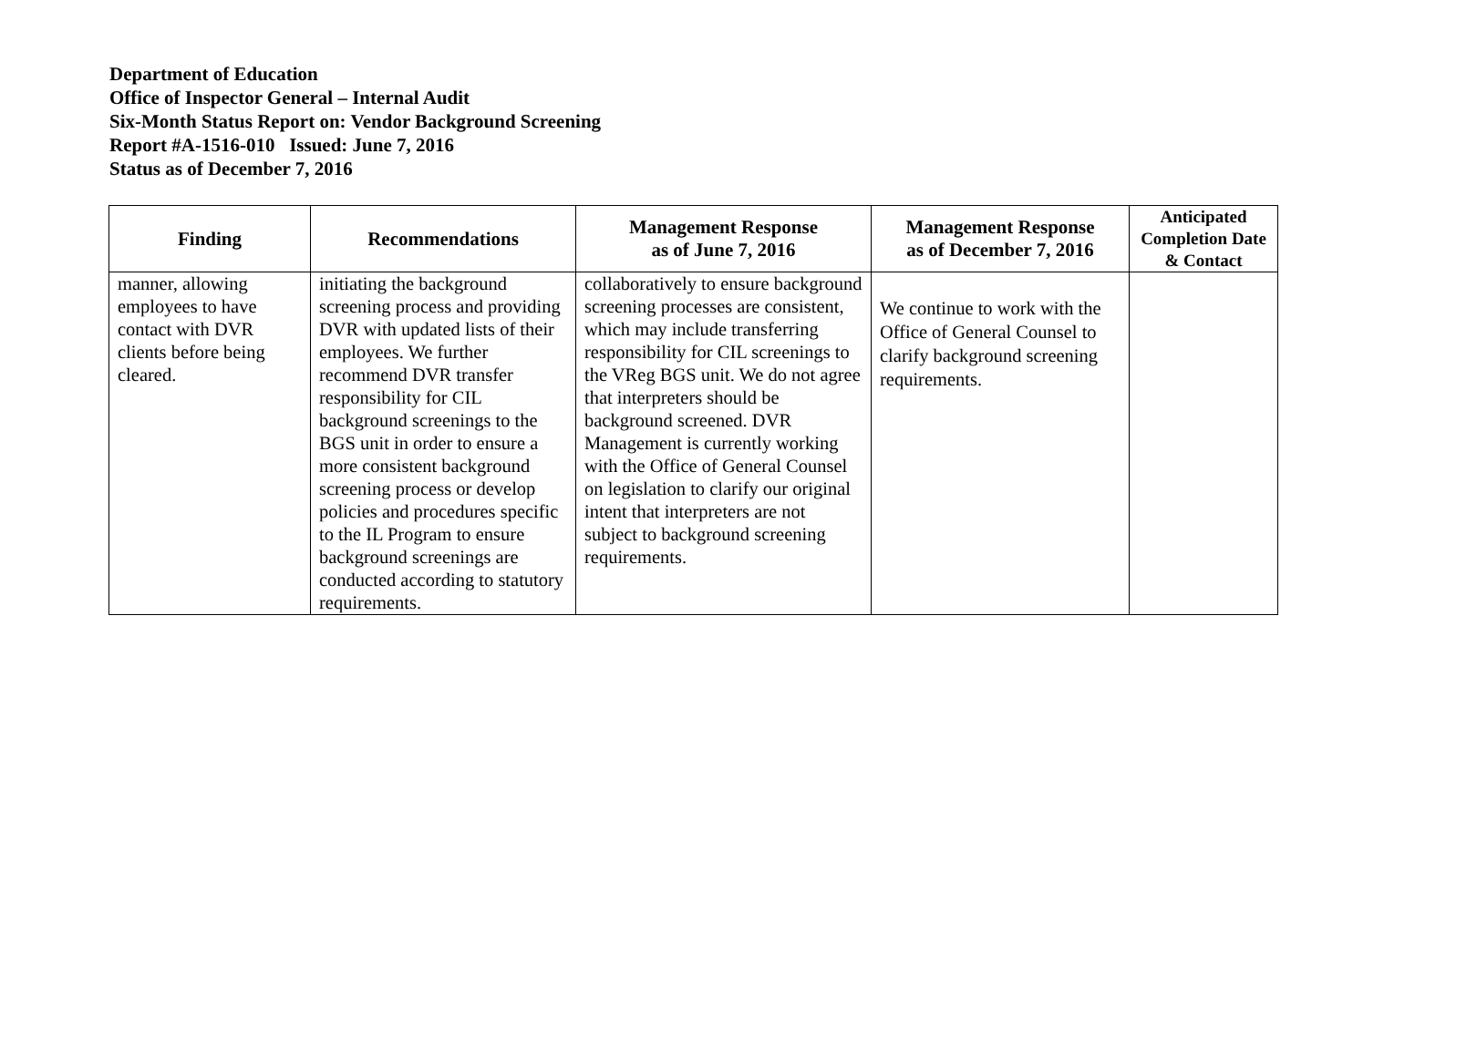Department of Education
Office of Inspector General – Internal Audit
Six-Month Status Report on: Vendor Background Screening
Report #A-1516-010 Issued: June 7, 2016
Status as of December 7, 2016
| Finding | Recommendations | Management Response as of June 7, 2016 | Management Response as of December 7, 2016 | Anticipated Completion Date & Contact |
| --- | --- | --- | --- | --- |
| manner, allowing employees to have contact with DVR clients before being cleared. | initiating the background screening process and providing DVR with updated lists of their employees. We further recommend DVR transfer responsibility for CIL background screenings to the BGS unit in order to ensure a more consistent background screening process or develop policies and procedures specific to the IL Program to ensure background screenings are conducted according to statutory requirements. | collaboratively to ensure background screening processes are consistent, which may include transferring responsibility for CIL screenings to the VReg BGS unit. We do not agree that interpreters should be background screened. DVR Management is currently working with the Office of General Counsel on legislation to clarify our original intent that interpreters are not subject to background screening requirements. | We continue to work with the Office of General Counsel to clarify background screening requirements. | |